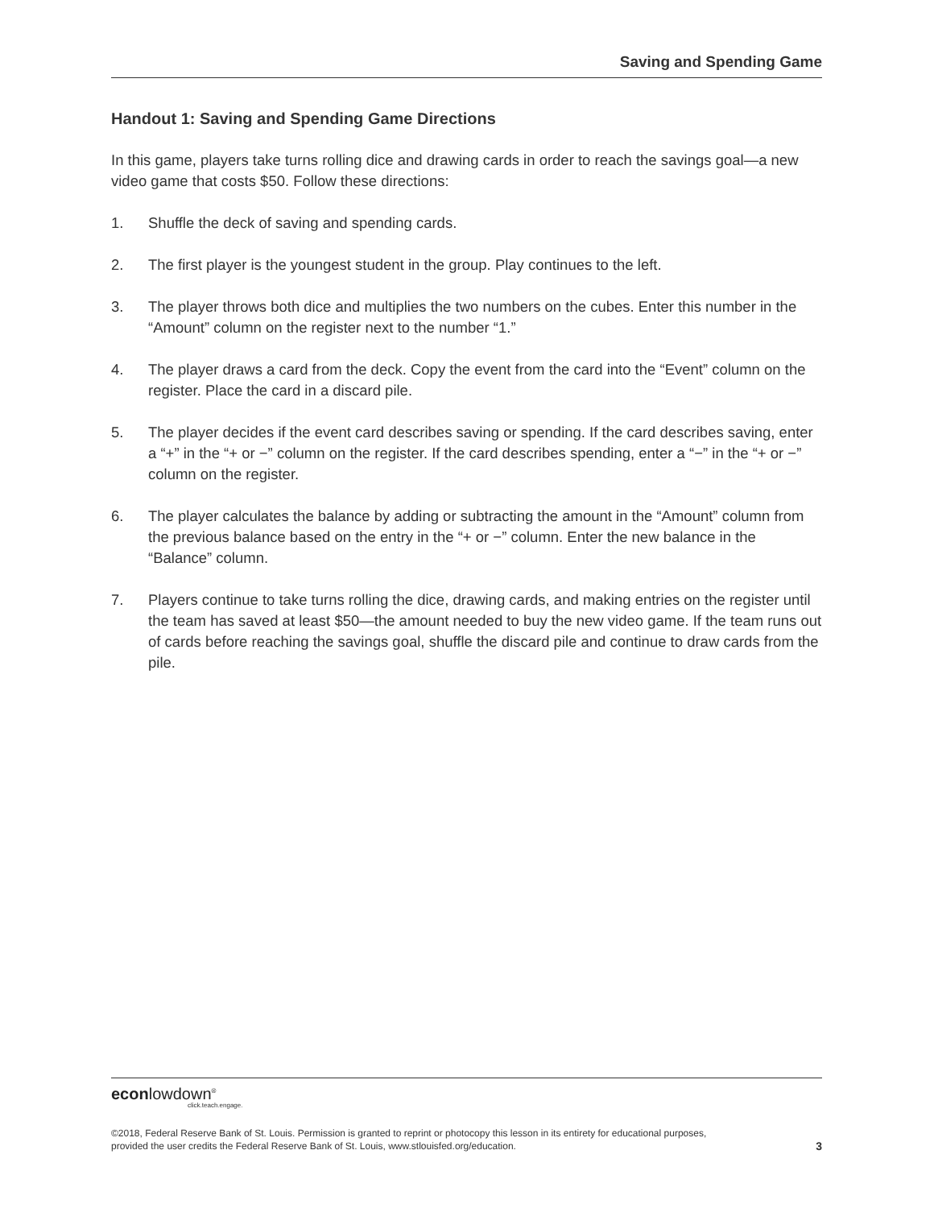Saving and Spending Game
Handout 1: Saving and Spending Game Directions
In this game, players take turns rolling dice and drawing cards in order to reach the savings goal—a new video game that costs $50. Follow these directions:
1. Shuffle the deck of saving and spending cards.
2. The first player is the youngest student in the group. Play continues to the left.
3. The player throws both dice and multiplies the two numbers on the cubes. Enter this number in the “Amount” column on the register next to the number “1.”
4. The player draws a card from the deck. Copy the event from the card into the “Event” column on the register. Place the card in a discard pile.
5. The player decides if the event card describes saving or spending. If the card describes saving, enter a “+” in the “+ or −” column on the register. If the card describes spending, enter a “−” in the “+ or −” column on the register.
6. The player calculates the balance by adding or subtracting the amount in the “Amount” column from the previous balance based on the entry in the “+ or −” column. Enter the new balance in the “Balance” column.
7. Players continue to take turns rolling the dice, drawing cards, and making entries on the register until the team has saved at least $50—the amount needed to buy the new video game. If the team runs out of cards before reaching the savings goal, shuffle the discard pile and continue to draw cards from the pile.
econlowdown<sup>®</sup>
click.teach.engage.
©2018, Federal Reserve Bank of St. Louis. Permission is granted to reprint or photocopy this lesson in its entirety for educational purposes,
provided the user credits the Federal Reserve Bank of St. Louis, www.stlouisfed.org/education. 3